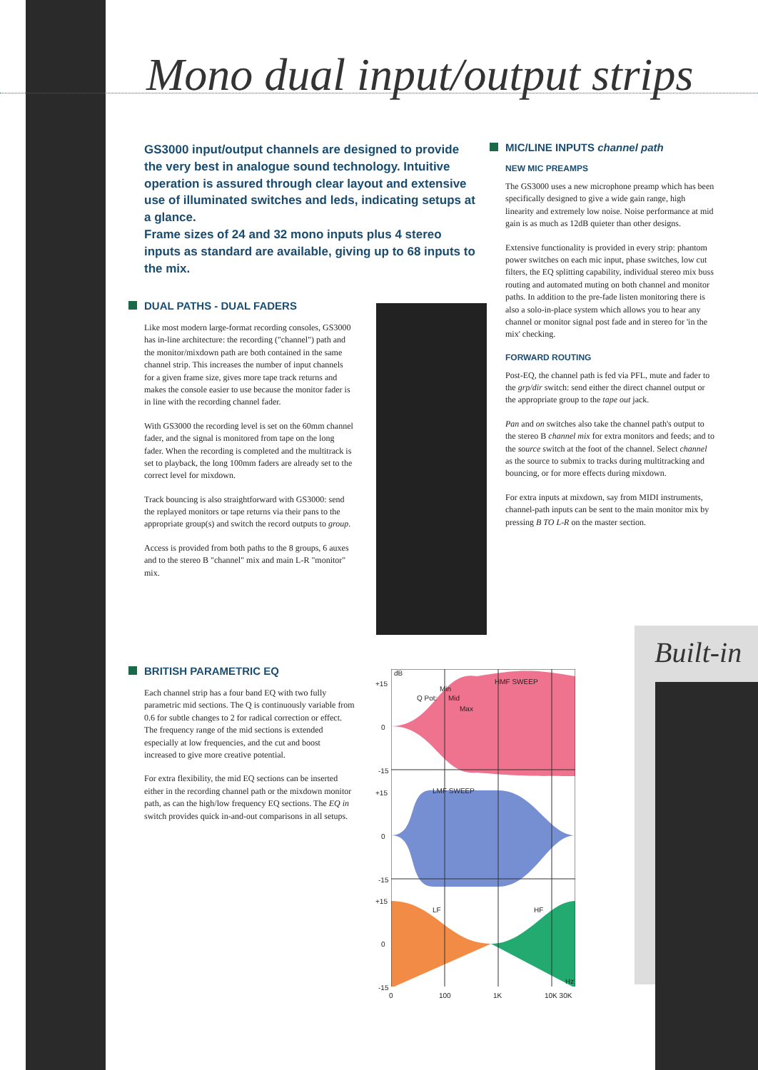Mono dual input/output strips
GS3000 input/output channels are designed to provide the very best in analogue sound technology. Intuitive operation is assured through clear layout and extensive use of illuminated switches and leds, indicating setups at a glance.
Frame sizes of 24 and 32 mono inputs plus 4 stereo inputs as standard are available, giving up to 68 inputs to the mix.
DUAL PATHS - DUAL FADERS
Like most modern large-format recording consoles, GS3000 has in-line architecture: the recording ("channel") path and the monitor/mixdown path are both contained in the same channel strip. This increases the number of input channels for a given frame size, gives more tape track returns and makes the console easier to use because the monitor fader is in line with the recording channel fader.
With GS3000 the recording level is set on the 60mm channel fader, and the signal is monitored from tape on the long fader. When the recording is completed and the multitrack is set to playback, the long 100mm faders are already set to the correct level for mixdown.
Track bouncing is also straightforward with GS3000: send the replayed monitors or tape returns via their pans to the appropriate group(s) and switch the record outputs to group.
Access is provided from both paths to the 8 groups, 6 auxes and to the stereo B "channel" mix and main L-R "monitor" mix.
MIC/LINE INPUTS channel path
NEW MIC PREAMPS
The GS3000 uses a new microphone preamp which has been specifically designed to give a wide gain range, high linearity and extremely low noise. Noise performance at mid gain is as much as 12dB quieter than other designs.
Extensive functionality is provided in every strip: phantom power switches on each mic input, phase switches, low cut filters, the EQ splitting capability, individual stereo mix buss routing and automated muting on both channel and monitor paths. In addition to the pre-fade listen monitoring there is also a solo-in-place system which allows you to hear any channel or monitor signal post fade and in stereo for 'in the mix' checking.
FORWARD ROUTING
Post-EQ, the channel path is fed via PFL, mute and fader to the grp/dir switch: send either the direct channel output or the appropriate group to the tape out jack.
Pan and on switches also take the channel path's output to the stereo B channel mix for extra monitors and feeds; and to the source switch at the foot of the channel. Select channel as the source to submix to tracks during multitracking and bouncing, or for more effects during mixdown.
For extra inputs at mixdown, say from MIDI instruments, channel-path inputs can be sent to the main monitor mix by pressing B TO L-R on the master section.
BRITISH PARAMETRIC EQ
Each channel strip has a four band EQ with two fully parametric mid sections. The Q is continuously variable from 0.6 for subtle changes to 2 for radical correction or effect. The frequency range of the mid sections is extended especially at low frequencies, and the cut and boost increased to give more creative potential.
For extra flexibility, the mid EQ sections can be inserted either in the recording channel path or the mixdown monitor path, as can the high/low frequency EQ sections. The EQ in switch provides quick in-and-out comparisons in all setups.
dB
+15
0
-15
HMF SWEEP
Q Pot:
Min
Mid
Max
+15 LMF SWEEP
0
-15
+15
LF HF
0
-15
Hz
0 100 1K 10K 30K
Built-in